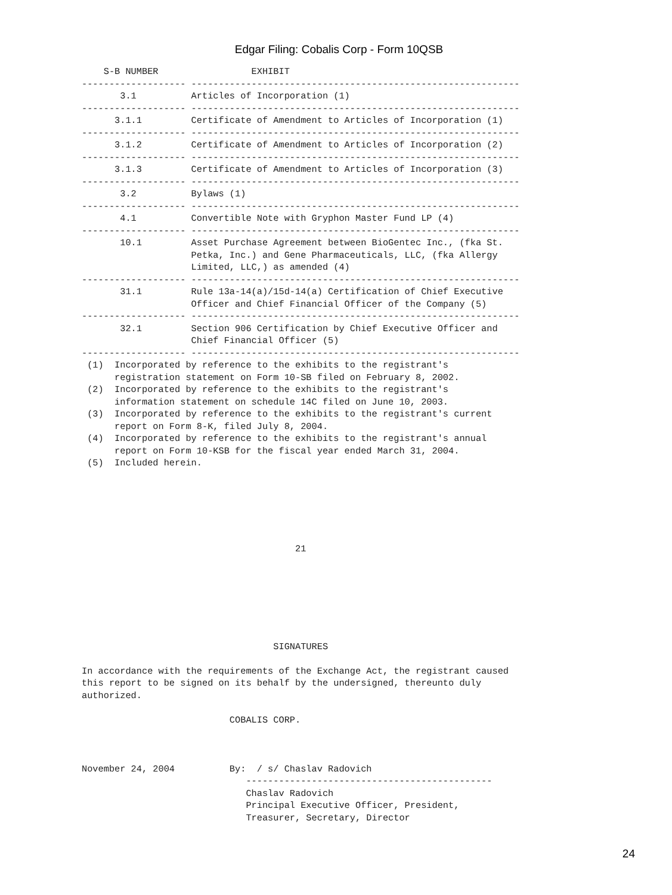Edgar Filing: Cobalis Corp - Form 10QSB
    S-B NUMBER                 EXHIBIT
------------------- ------------------------------------------------------------
       3.1          Articles of Incorporation (1)
------------------- ------------------------------------------------------------
      3.1.1         Certificate of Amendment to Articles of Incorporation (1)
------------------- ------------------------------------------------------------
      3.1.2         Certificate of Amendment to Articles of Incorporation (2)
------------------- ------------------------------------------------------------
      3.1.3         Certificate of Amendment to Articles of Incorporation (3)
------------------- ------------------------------------------------------------
       3.2          Bylaws (1)
------------------- ------------------------------------------------------------
       4.1          Convertible Note with Gryphon Master Fund LP (4)
------------------- ------------------------------------------------------------
       10.1         Asset Purchase Agreement between BioGentec Inc., (fka St.
                    Petka, Inc.) and Gene Pharmaceuticals, LLC, (fka Allergy
                    Limited, LLC,) as amended (4)
------------------- ------------------------------------------------------------
       31.1         Rule 13a-14(a)/15d-14(a) Certification of Chief Executive
                    Officer and Chief Financial Officer of the Company (5)
------------------- ------------------------------------------------------------
       32.1         Section 906 Certification by Chief Executive Officer and
                    Chief Financial Officer (5)
------------------- ------------------------------------------------------------
 (1)  Incorporated by reference to the exhibits to the registrant's
      registration statement on Form 10-SB filed on February 8, 2002.
 (2)  Incorporated by reference to the exhibits to the registrant's
      information statement on schedule 14C filed on June 10, 2003.
 (3)  Incorporated by reference to the exhibits to the registrant's current
      report on Form 8-K, filed July 8, 2004.
 (4)  Incorporated by reference to the exhibits to the registrant's annual
      report on Form 10-KSB for the fiscal year ended March 31, 2004.
 (5)  Included herein.






                                       21







                                   SIGNATURES

In accordance with the requirements of the Exchange Act, the registrant caused
this report to be signed on its behalf by the undersigned, thereunto duly
authorized.

                           COBALIS CORP.



November 24, 2004          By:  / s/ Chaslav Radovich
                              ---------------------------------------------
                              Chaslav Radovich
                              Principal Executive Officer, President,
                              Treasurer, Secretary, Director
24